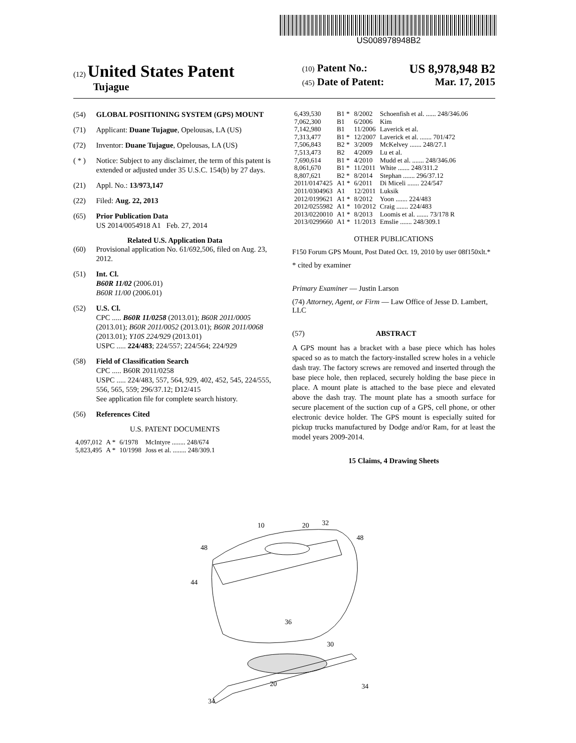US008978948B2
(12) United States Patent
Tujague
(10) Patent No.: US 8,978,948 B2
(45) Date of Patent: Mar. 17, 2015
(54) GLOBAL POSITIONING SYSTEM (GPS) MOUNT
(71) Applicant: Duane Tujague, Opelousas, LA (US)
(72) Inventor: Duane Tujague, Opelousas, LA (US)
( * ) Notice: Subject to any disclaimer, the term of this patent is extended or adjusted under 35 U.S.C. 154(b) by 27 days.
(21) Appl. No.: 13/973,147
(22) Filed: Aug. 22, 2013
(65) Prior Publication Data
US 2014/0054918 A1 Feb. 27, 2014
Related U.S. Application Data
(60) Provisional application No. 61/692,506, filed on Aug. 23, 2012.
(51) Int. Cl.
B60R 11/02 (2006.01)
B60R 11/00 (2006.01)
(52) U.S. Cl.
CPC ..... B60R 11/0258 (2013.01); B60R 2011/0005 (2013.01); B60R 2011/0052 (2013.01); B60R 2011/0068 (2013.01); Y10S 224/929 (2013.01)
USPC ..... 224/483; 224/557; 224/564; 224/929
(58) Field of Classification Search
CPC ..... B60R 2011/0258
USPC ..... 224/483, 557, 564, 929, 402, 452, 545, 224/555, 556, 565, 559; 296/37.12; D12/415
See application file for complete search history.
(56) References Cited
U.S. PATENT DOCUMENTS
| 4,097,012 | A * | 6/1978 | McIntyre ........ 248/674 |
| 5,823,495 | A * | 10/1998 | Joss et al. ........ 248/309.1 |
| 6,439,530 | B1 * | 8/2002 | Schoenfish et al. ...... 248/346.06 |
| 7,062,300 | B1 | 6/2006 | Kim |
| 7,142,980 | B1 | 11/2006 | Laverick et al. |
| 7,313,477 | B1 * | 12/2007 | Laverick et al. ....... 701/472 |
| 7,506,843 | B2 * | 3/2009 | McKelvey ....... 248/27.1 |
| 7,513,473 | B2 | 4/2009 | Lu et al. |
| 7,690,614 | B1 * | 4/2010 | Mudd et al. ....... 248/346.06 |
| 8,061,670 | B1 * | 11/2011 | White ....... 248/311.2 |
| 8,807,621 | B2 * | 8/2014 | Stephan ....... 296/37.12 |
| 2011/0147425 | A1 * | 6/2011 | Di Miceli ....... 224/547 |
| 2011/0304963 | A1 | 12/2011 | Luksik |
| 2012/0199621 | A1 * | 8/2012 | Yoon ....... 224/483 |
| 2012/0255982 | A1 * | 10/2012 | Craig ....... 224/483 |
| 2013/0220010 | A1 * | 8/2013 | Loomis et al. ....... 73/178 R |
| 2013/0299660 | A1 * | 11/2013 | Emslie ....... 248/309.1 |
OTHER PUBLICATIONS
F150 Forum GPS Mount, Post Dated Oct. 19, 2010 by user 08f150xlt.*
* cited by examiner
Primary Examiner — Justin Larson
(74) Attorney, Agent, or Firm — Law Office of Jesse D. Lambert, LLC
(57) ABSTRACT
A GPS mount has a bracket with a base piece which has holes spaced so as to match the factory-installed screw holes in a vehicle dash tray. The factory screws are removed and inserted through the base piece hole, then replaced, securely holding the base piece in place. A mount plate is attached to the base piece and elevated above the dash tray. The mount plate has a smooth surface for secure placement of the suction cup of a GPS, cell phone, or other electronic device holder. The GPS mount is especially suited for pickup trucks manufactured by Dodge and/or Ram, for at least the model years 2009-2014.
15 Claims, 4 Drawing Sheets
10
20
32
48
48
44
36
30
20
34
34